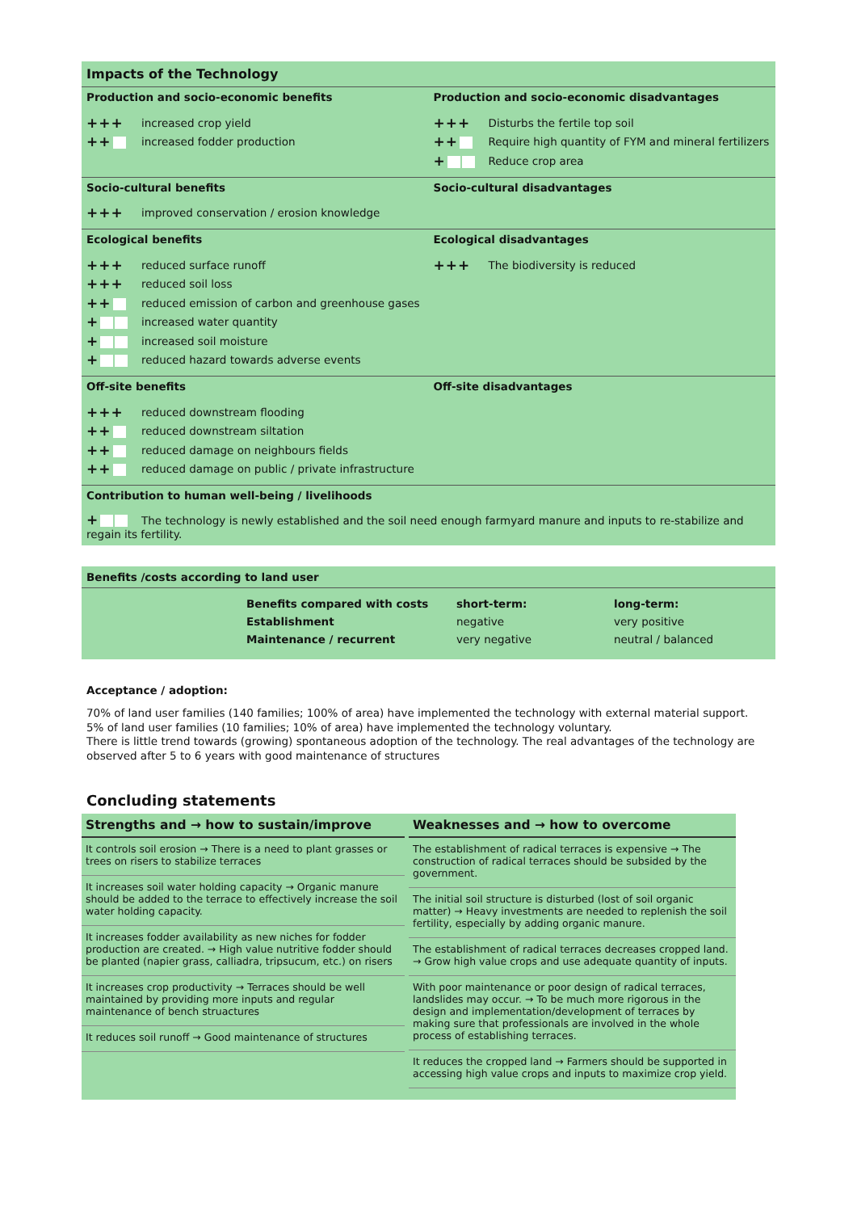Impacts of the Technology
Production and socio-economic benefits
+++
increased crop yield
++
increased fodder production
Production and socio-economic disadvantages
+++
Disturbs the fertile top soil
++
Require high quantity of FYM and mineral fertilizers
+
Reduce crop area
Socio-cultural benefits
+++
improved conservation / erosion knowledge
Socio-cultural disadvantages
Ecological benefits
+++
reduced surface runoff
+++
reduced soil loss
++
reduced emission of carbon and greenhouse gases
+
increased water quantity
+
increased soil moisture
+
reduced hazard towards adverse events
Ecological disadvantages
+++
The biodiversity is reduced
Off-site benefits
+++
reduced downstream flooding
++
reduced downstream siltation
++
reduced damage on neighbours fields
++
reduced damage on public / private infrastructure
Off-site disadvantages
Contribution to human well-being / livelihoods
+ The technology is newly established and the soil need enough farmyard manure and inputs to re-stabilize and regain its fertility.
Benefits /costs according to land user
| Benefits compared with costs | short-term: | long-term: |
| Establishment | negative | very positive |
| Maintenance / recurrent | very negative | neutral / balanced |
Acceptance / adoption:
70% of land user families (140 families; 100% of area) have implemented the technology with external material support.
5% of land user families (10 families; 10% of area) have implemented the technology voluntary.
There is little trend towards (growing) spontaneous adoption of the technology. The real advantages of the technology are observed after 5 to 6 years with good maintenance of structures
Concluding statements
Strengths and → how to sustain/improve
It controls soil erosion → There is a need to plant grasses or trees on risers to stabilize terraces
It increases soil water holding capacity → Organic manure should be added to the terrace to effectively increase the soil water holding capacity.
It increases fodder availability as new niches for fodder production are created. → High value nutritive fodder should be planted (napier grass, calliadra, tripsucum, etc.) on risers
It increases crop productivity → Terraces should be well maintained by providing more inputs and regular maintenance of bench struactures
It reduces soil runoff → Good maintenance of structures
Weaknesses and → how to overcome
The establishment of radical terraces is expensive → The construction of radical terraces should be subsided by the government.
The initial soil structure is disturbed (lost of soil organic matter) → Heavy investments are needed to replenish the soil fertility, especially by adding organic manure.
The establishment of radical terraces decreases cropped land. → Grow high value crops and use adequate quantity of inputs.
With poor maintenance or poor design of radical terraces, landslides may occur. → To be much more rigorous in the design and implementation/development of terraces by making sure that professionals are involved in the whole process of establishing terraces.
It reduces the cropped land → Farmers should be supported in accessing high value crops and inputs to maximize crop yield.